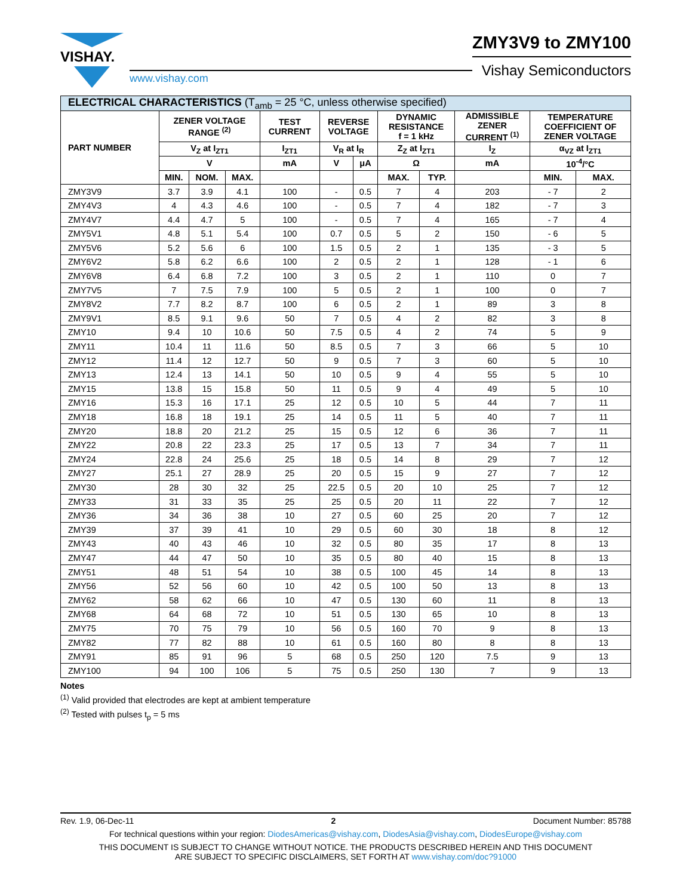VISHAY.
www.vishay.com
ZMY3V9 to ZMY100
Vishay Semiconductors
| ELECTRICAL CHARACTERISTICS (T<sub>amb</sub> = 25 °C, unless otherwise specified) | | | | | | | | | | | |
| --- | --- | --- | --- | --- | --- | --- | --- | --- | --- | --- | --- |
| PART NUMBER | ZENER VOLTAGE RANGE <sup>(2)</sup> | | | TEST CURRENT | REVERSE VOLTAGE | | DYNAMIC RESISTANCE f = 1 kHz | | ADMISSIBLE ZENER CURRENT <sup>(1)</sup> | TEMPERATURE COEFFICIENT OF ZENER VOLTAGE | |
| | V<sub>Z</sub> at I<sub>ZT1</sub> | | | I<sub>ZT1</sub> | V<sub>R</sub> at I<sub>R</sub> | | Z<sub>Z</sub> at I<sub>ZT1</sub> | | I<sub>Z</sub> | α<sub>VZ</sub> at I<sub>ZT1</sub> | |
| | V | | | mA | V | μA | Ω | | mA | 10<sup>-4</sup>/°C | |
| | MIN. | NOM. | MAX. | | | | MAX. | TYP. | | MIN. | MAX. |
| ZMY3V9 | 3.7 | 3.9 | 4.1 | 100 | - | 0.5 | 7 | 4 | 203 | - 7 | 2 |
| ZMY4V3 | 4 | 4.3 | 4.6 | 100 | - | 0.5 | 7 | 4 | 182 | - 7 | 3 |
| ZMY4V7 | 4.4 | 4.7 | 5 | 100 | - | 0.5 | 7 | 4 | 165 | - 7 | 4 |
| ZMY5V1 | 4.8 | 5.1 | 5.4 | 100 | 0.7 | 0.5 | 5 | 2 | 150 | - 6 | 5 |
| ZMY5V6 | 5.2 | 5.6 | 6 | 100 | 1.5 | 0.5 | 2 | 1 | 135 | - 3 | 5 |
| ZMY6V2 | 5.8 | 6.2 | 6.6 | 100 | 2 | 0.5 | 2 | 1 | 128 | - 1 | 6 |
| ZMY6V8 | 6.4 | 6.8 | 7.2 | 100 | 3 | 0.5 | 2 | 1 | 110 | 0 | 7 |
| ZMY7V5 | 7 | 7.5 | 7.9 | 100 | 5 | 0.5 | 2 | 1 | 100 | 0 | 7 |
| ZMY8V2 | 7.7 | 8.2 | 8.7 | 100 | 6 | 0.5 | 2 | 1 | 89 | 3 | 8 |
| ZMY9V1 | 8.5 | 9.1 | 9.6 | 50 | 7 | 0.5 | 4 | 2 | 82 | 3 | 8 |
| ZMY10 | 9.4 | 10 | 10.6 | 50 | 7.5 | 0.5 | 4 | 2 | 74 | 5 | 9 |
| ZMY11 | 10.4 | 11 | 11.6 | 50 | 8.5 | 0.5 | 7 | 3 | 66 | 5 | 10 |
| ZMY12 | 11.4 | 12 | 12.7 | 50 | 9 | 0.5 | 7 | 3 | 60 | 5 | 10 |
| ZMY13 | 12.4 | 13 | 14.1 | 50 | 10 | 0.5 | 9 | 4 | 55 | 5 | 10 |
| ZMY15 | 13.8 | 15 | 15.8 | 50 | 11 | 0.5 | 9 | 4 | 49 | 5 | 10 |
| ZMY16 | 15.3 | 16 | 17.1 | 25 | 12 | 0.5 | 10 | 5 | 44 | 7 | 11 |
| ZMY18 | 16.8 | 18 | 19.1 | 25 | 14 | 0.5 | 11 | 5 | 40 | 7 | 11 |
| ZMY20 | 18.8 | 20 | 21.2 | 25 | 15 | 0.5 | 12 | 6 | 36 | 7 | 11 |
| ZMY22 | 20.8 | 22 | 23.3 | 25 | 17 | 0.5 | 13 | 7 | 34 | 7 | 11 |
| ZMY24 | 22.8 | 24 | 25.6 | 25 | 18 | 0.5 | 14 | 8 | 29 | 7 | 12 |
| ZMY27 | 25.1 | 27 | 28.9 | 25 | 20 | 0.5 | 15 | 9 | 27 | 7 | 12 |
| ZMY30 | 28 | 30 | 32 | 25 | 22.5 | 0.5 | 20 | 10 | 25 | 7 | 12 |
| ZMY33 | 31 | 33 | 35 | 25 | 25 | 0.5 | 20 | 11 | 22 | 7 | 12 |
| ZMY36 | 34 | 36 | 38 | 10 | 27 | 0.5 | 60 | 25 | 20 | 7 | 12 |
| ZMY39 | 37 | 39 | 41 | 10 | 29 | 0.5 | 60 | 30 | 18 | 8 | 12 |
| ZMY43 | 40 | 43 | 46 | 10 | 32 | 0.5 | 80 | 35 | 17 | 8 | 13 |
| ZMY47 | 44 | 47 | 50 | 10 | 35 | 0.5 | 80 | 40 | 15 | 8 | 13 |
| ZMY51 | 48 | 51 | 54 | 10 | 38 | 0.5 | 100 | 45 | 14 | 8 | 13 |
| ZMY56 | 52 | 56 | 60 | 10 | 42 | 0.5 | 100 | 50 | 13 | 8 | 13 |
| ZMY62 | 58 | 62 | 66 | 10 | 47 | 0.5 | 130 | 60 | 11 | 8 | 13 |
| ZMY68 | 64 | 68 | 72 | 10 | 51 | 0.5 | 130 | 65 | 10 | 8 | 13 |
| ZMY75 | 70 | 75 | 79 | 10 | 56 | 0.5 | 160 | 70 | 9 | 8 | 13 |
| ZMY82 | 77 | 82 | 88 | 10 | 61 | 0.5 | 160 | 80 | 8 | 8 | 13 |
| ZMY91 | 85 | 91 | 96 | 5 | 68 | 0.5 | 250 | 120 | 7.5 | 9 | 13 |
| ZMY100 | 94 | 100 | 106 | 5 | 75 | 0.5 | 250 | 130 | 7 | 9 | 13 |
Notes
<sup>(1)</sup> Valid provided that electrodes are kept at ambient temperature
<sup>(2)</sup> Tested with pulses t<sub>p</sub> = 5 ms
Rev. 1.9, 06-Dec-11 2 Document Number: 85788
For technical questions within your region: DiodesAmericas@vishay.com, DiodesAsia@vishay.com, DiodesEurope@vishay.com
THIS DOCUMENT IS SUBJECT TO CHANGE WITHOUT NOTICE. THE PRODUCTS DESCRIBED HEREIN AND THIS DOCUMENT
ARE SUBJECT TO SPECIFIC DISCLAIMERS, SET FORTH AT www.vishay.com/doc?91000